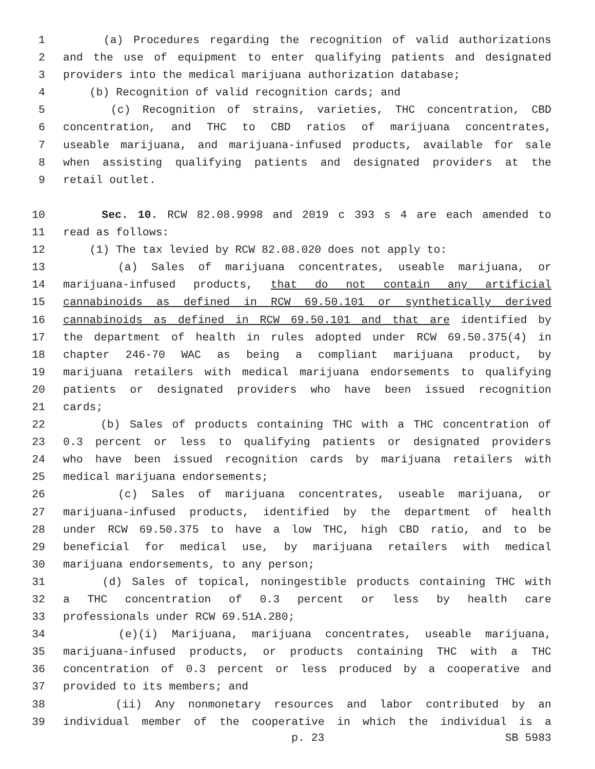1 (a) Procedures regarding the recognition of valid authorizations
2 and the use of equipment to enter qualifying patients and designated
3 providers into the medical marijuana authorization database;
4 (b) Recognition of valid recognition cards; and
5 (c) Recognition of strains, varieties, THC concentration, CBD
6 concentration, and THC to CBD ratios of marijuana concentrates,
7 useable marijuana, and marijuana-infused products, available for sale
8 when assisting qualifying patients and designated providers at the
9 retail outlet.
10 Sec. 10. RCW 82.08.9998 and 2019 c 393 s 4 are each amended to
11 read as follows:
12 (1) The tax levied by RCW 82.08.020 does not apply to:
13 (a) Sales of marijuana concentrates, useable marijuana, or
14 marijuana-infused products, that do not contain any artificial
15 cannabinoids as defined in RCW 69.50.101 or synthetically derived
16 cannabinoids as defined in RCW 69.50.101 and that are identified by
17 the department of health in rules adopted under RCW 69.50.375(4) in
18 chapter 246-70 WAC as being a compliant marijuana product, by
19 marijuana retailers with medical marijuana endorsements to qualifying
20 patients or designated providers who have been issued recognition
21 cards;
22 (b) Sales of products containing THC with a THC concentration of
23 0.3 percent or less to qualifying patients or designated providers
24 who have been issued recognition cards by marijuana retailers with
25 medical marijuana endorsements;
26 (c) Sales of marijuana concentrates, useable marijuana, or
27 marijuana-infused products, identified by the department of health
28 under RCW 69.50.375 to have a low THC, high CBD ratio, and to be
29 beneficial for medical use, by marijuana retailers with medical
30 marijuana endorsements, to any person;
31 (d) Sales of topical, noningestible products containing THC with
32 a THC concentration of 0.3 percent or less by health care
33 professionals under RCW 69.51A.280;
34 (e)(i) Marijuana, marijuana concentrates, useable marijuana,
35 marijuana-infused products, or products containing THC with a THC
36 concentration of 0.3 percent or less produced by a cooperative and
37 provided to its members; and
38 (ii) Any nonmonetary resources and labor contributed by an
39 individual member of the cooperative in which the individual is a
p. 23 SB 5983